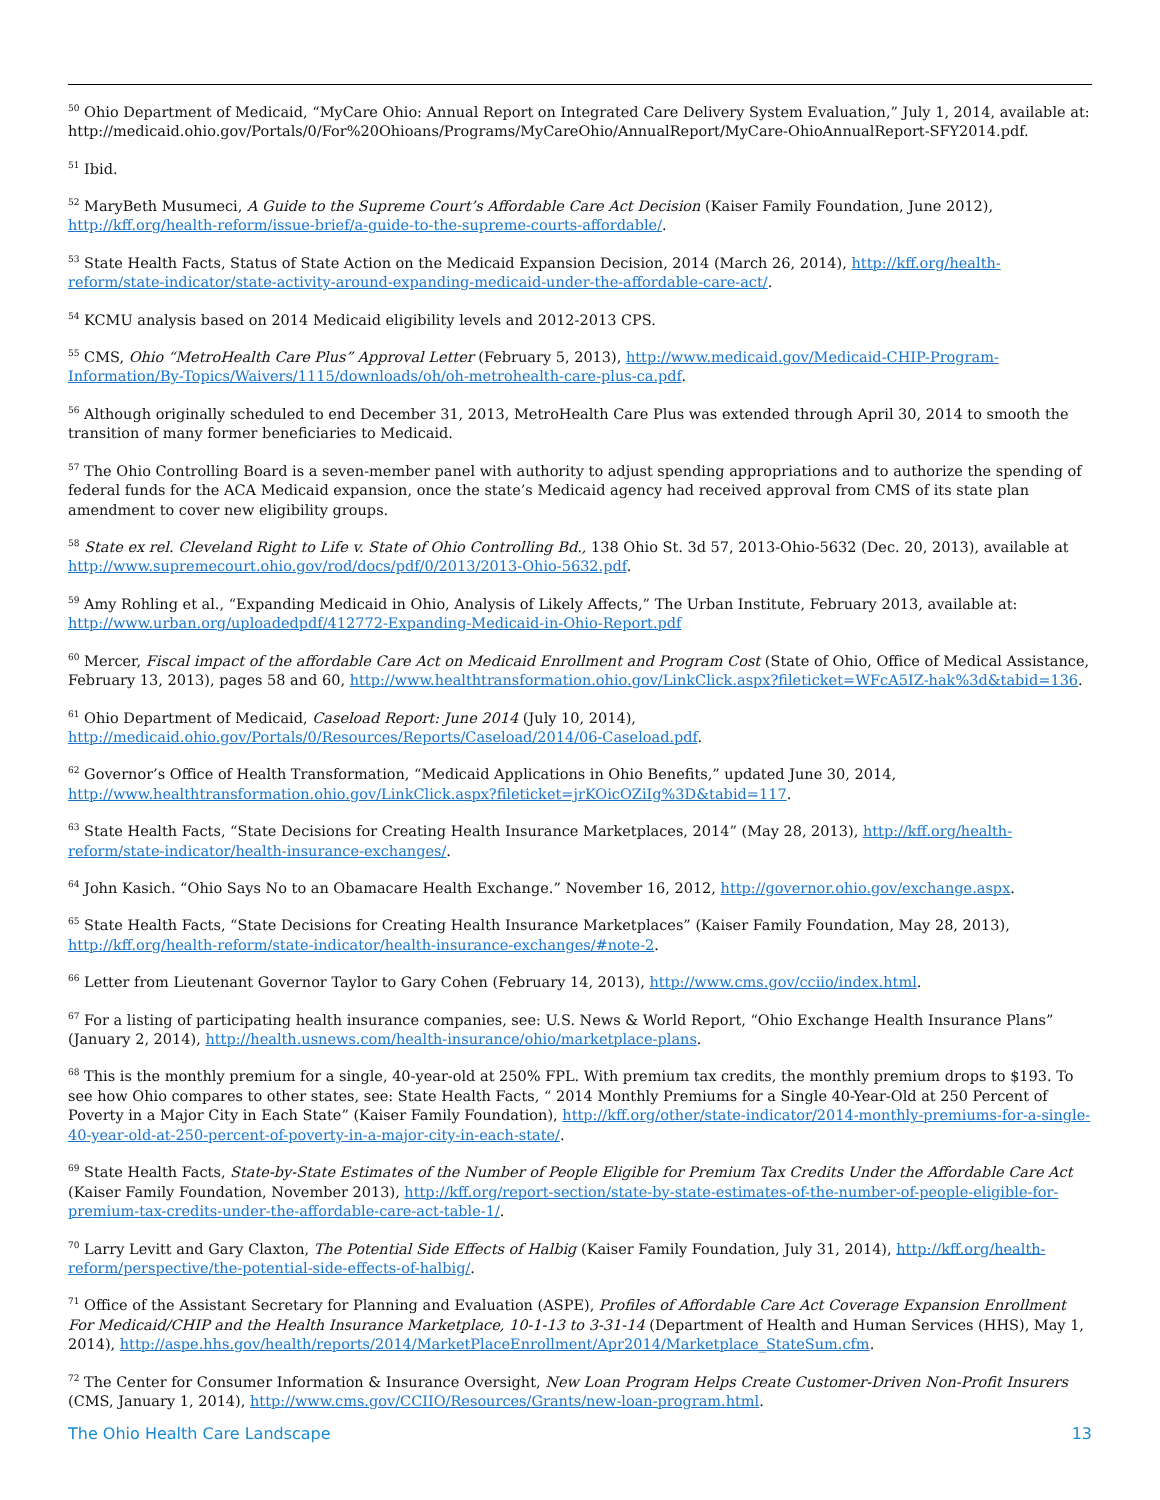<sup>50</sup> Ohio Department of Medicaid, “MyCare Ohio: Annual Report on Integrated Care Delivery System Evaluation,” July 1, 2014, available at: http://medicaid.ohio.gov/Portals/0/For%20Ohioans/Programs/MyCareOhio/AnnualReport/MyCare-OhioAnnualReport-SFY2014.pdf.
<sup>51</sup> Ibid.
<sup>52</sup> MaryBeth Musumeci, A Guide to the Supreme Court’s Affordable Care Act Decision (Kaiser Family Foundation, June 2012), http://kff.org/health-reform/issue-brief/a-guide-to-the-supreme-courts-affordable/.
<sup>53</sup> State Health Facts, Status of State Action on the Medicaid Expansion Decision, 2014 (March 26, 2014), http://kff.org/health-reform/state-indicator/state-activity-around-expanding-medicaid-under-the-affordable-care-act/.
<sup>54</sup> KCMU analysis based on 2014 Medicaid eligibility levels and 2012-2013 CPS.
<sup>55</sup> CMS, Ohio “MetroHealth Care Plus” Approval Letter (February 5, 2013), http://www.medicaid.gov/Medicaid-CHIP-Program-Information/By-Topics/Waivers/1115/downloads/oh/oh-metrohealth-care-plus-ca.pdf.
<sup>56</sup> Although originally scheduled to end December 31, 2013, MetroHealth Care Plus was extended through April 30, 2014 to smooth the transition of many former beneficiaries to Medicaid.
<sup>57</sup> The Ohio Controlling Board is a seven-member panel with authority to adjust spending appropriations and to authorize the spending of federal funds for the ACA Medicaid expansion, once the state’s Medicaid agency had received approval from CMS of its state plan amendment to cover new eligibility groups.
<sup>58</sup> State ex rel. Cleveland Right to Life v. State of Ohio Controlling Bd., 138 Ohio St. 3d 57, 2013-Ohio-5632 (Dec. 20, 2013), available at http://www.supremecourt.ohio.gov/rod/docs/pdf/0/2013/2013-Ohio-5632.pdf.
<sup>59</sup> Amy Rohling et al., “Expanding Medicaid in Ohio, Analysis of Likely Affects,” The Urban Institute, February 2013, available at: http://www.urban.org/uploadedpdf/412772-Expanding-Medicaid-in-Ohio-Report.pdf
<sup>60</sup> Mercer, Fiscal impact of the affordable Care Act on Medicaid Enrollment and Program Cost (State of Ohio, Office of Medical Assistance, February 13, 2013), pages 58 and 60, http://www.healthtransformation.ohio.gov/LinkClick.aspx?fileticket=WFcA5IZ-hak%3d&tabid=136.
<sup>61</sup> Ohio Department of Medicaid, Caseload Report: June 2014 (July 10, 2014), http://medicaid.ohio.gov/Portals/0/Resources/Reports/Caseload/2014/06-Caseload.pdf.
<sup>62</sup> Governor’s Office of Health Transformation, “Medicaid Applications in Ohio Benefits,” updated June 30, 2014, http://www.healthtransformation.ohio.gov/LinkClick.aspx?fileticket=jrKOicOZiIg%3D&tabid=117.
<sup>63</sup> State Health Facts, “State Decisions for Creating Health Insurance Marketplaces, 2014” (May 28, 2013), http://kff.org/health-reform/state-indicator/health-insurance-exchanges/.
<sup>64</sup> John Kasich. “Ohio Says No to an Obamacare Health Exchange.” November 16, 2012, http://governor.ohio.gov/exchange.aspx.
<sup>65</sup> State Health Facts, “State Decisions for Creating Health Insurance Marketplaces” (Kaiser Family Foundation, May 28, 2013), http://kff.org/health-reform/state-indicator/health-insurance-exchanges/#note-2.
<sup>66</sup> Letter from Lieutenant Governor Taylor to Gary Cohen (February 14, 2013), http://www.cms.gov/cciio/index.html.
<sup>67</sup> For a listing of participating health insurance companies, see: U.S. News & World Report, “Ohio Exchange Health Insurance Plans” (January 2, 2014), http://health.usnews.com/health-insurance/ohio/marketplace-plans.
<sup>68</sup> This is the monthly premium for a single, 40-year-old at 250% FPL. With premium tax credits, the monthly premium drops to $193. To see how Ohio compares to other states, see: State Health Facts, “ 2014 Monthly Premiums for a Single 40-Year-Old at 250 Percent of Poverty in a Major City in Each State” (Kaiser Family Foundation), http://kff.org/other/state-indicator/2014-monthly-premiums-for-a-single-40-year-old-at-250-percent-of-poverty-in-a-major-city-in-each-state/.
<sup>69</sup> State Health Facts, State-by-State Estimates of the Number of People Eligible for Premium Tax Credits Under the Affordable Care Act (Kaiser Family Foundation, November 2013), http://kff.org/report-section/state-by-state-estimates-of-the-number-of-people-eligible-for-premium-tax-credits-under-the-affordable-care-act-table-1/.
<sup>70</sup> Larry Levitt and Gary Claxton, The Potential Side Effects of Halbig (Kaiser Family Foundation, July 31, 2014), http://kff.org/health-reform/perspective/the-potential-side-effects-of-halbig/.
<sup>71</sup> Office of the Assistant Secretary for Planning and Evaluation (ASPE), Profiles of Affordable Care Act Coverage Expansion Enrollment For Medicaid/CHIP and the Health Insurance Marketplace, 10-1-13 to 3-31-14 (Department of Health and Human Services (HHS), May 1, 2014), http://aspe.hhs.gov/health/reports/2014/MarketPlaceEnrollment/Apr2014/Marketplace_StateSum.cfm.
<sup>72</sup> The Center for Consumer Information & Insurance Oversight, New Loan Program Helps Create Customer-Driven Non-Profit Insurers (CMS, January 1, 2014), http://www.cms.gov/CCIIO/Resources/Grants/new-loan-program.html.
The Ohio Health Care Landscape 13